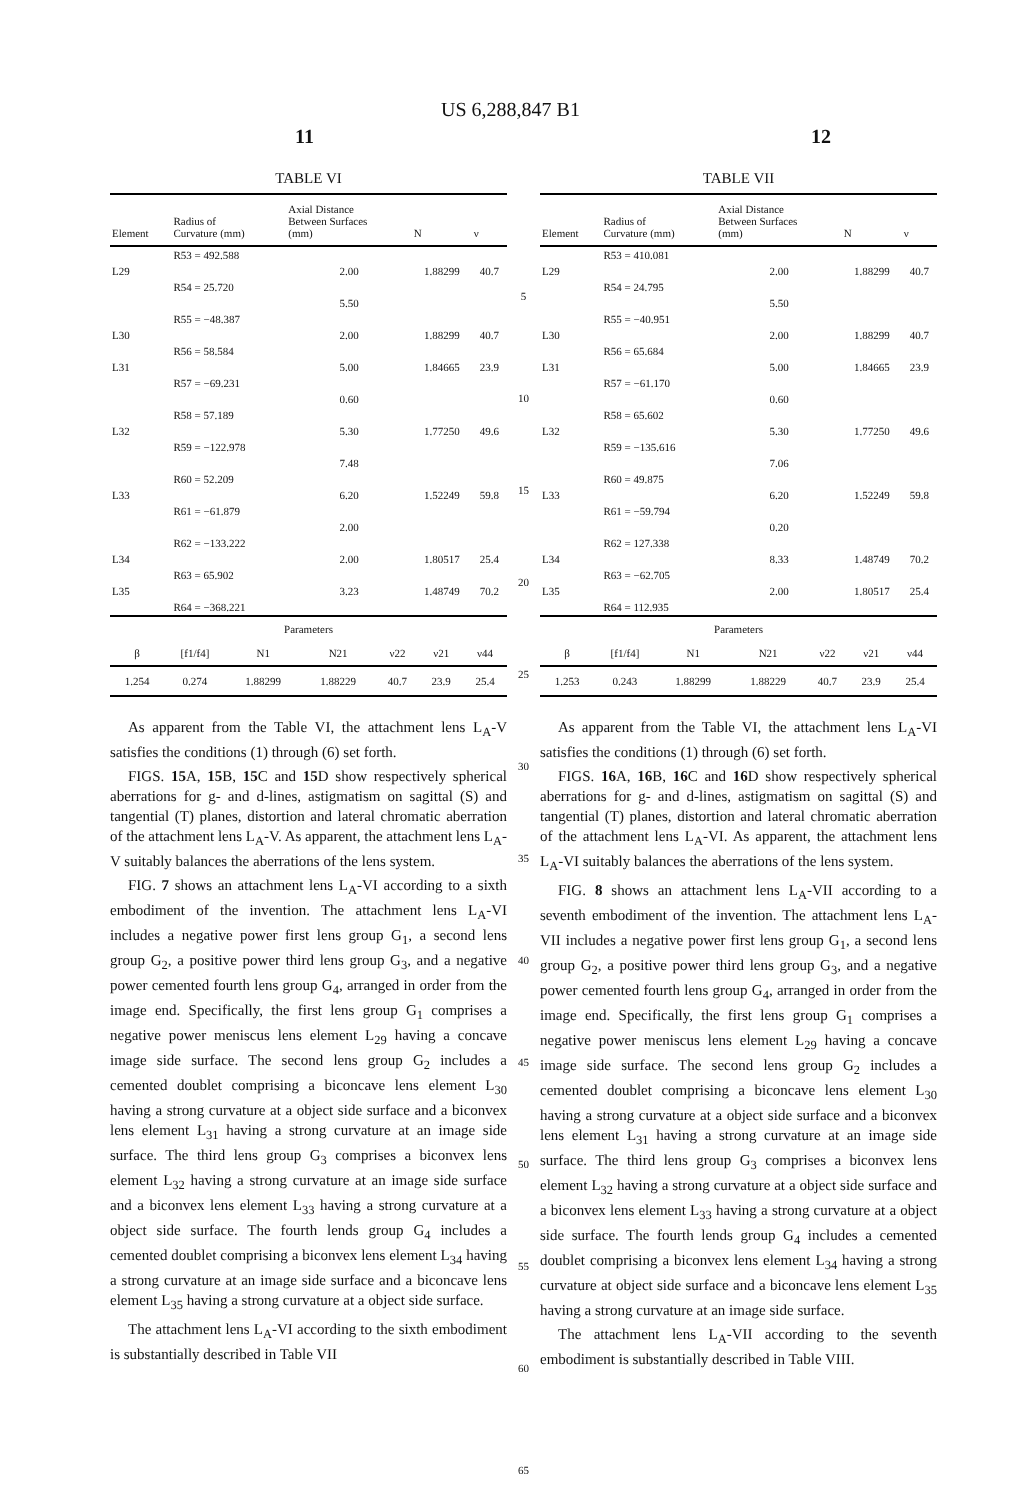US 6,288,847 B1
11 12
TABLE VI
| Element | Radius of Curvature (mm) | Axial Distance Between Surfaces (mm) | N | ν |
| --- | --- | --- | --- | --- |
| | R53 = 492.588 | | | |
| L29 | | 2.00 | 1.88299 | 40.7 |
| | R54 = 25.720 | | | |
| | | 5.50 | | |
| | R55 = −48.387 | | | |
| L30 | | 2.00 | 1.88299 | 40.7 |
| | R56 = 58.584 | | | |
| L31 | | 5.00 | 1.84665 | 23.9 |
| | R57 = −69.231 | | | |
| | | 0.60 | | |
| | R58 = 57.189 | | | |
| L32 | | 5.30 | 1.77250 | 49.6 |
| | R59 = −122.978 | | | |
| | | 7.48 | | |
| | R60 = 52.209 | | | |
| L33 | | 6.20 | 1.52249 | 59.8 |
| | R61 = −61.879 | | | |
| | | 2.00 | | |
| | R62 = −133.222 | | | |
| L34 | | 2.00 | 1.80517 | 25.4 |
| | R63 = 65.902 | | | |
| L35 | | 3.23 | 1.48749 | 70.2 |
| | R64 = −368.221 | | | |
| Parameters | | | | | | |
| --- | --- | --- | --- | --- | --- | --- |
| β | [f1/f4] | N1 | N21 | ν22 | ν21 | ν44 |
| 1.254 | 0.274 | 1.88299 | 1.88229 | 40.7 | 23.9 | 25.4 |
As apparent from the Table VI, the attachment lens L<sub>A</sub>-V satisfies the conditions (1) through (6) set forth.
FIGS. 15 A, 15 B, 15 C and 15 D show respectively spherical aberrations for g- and d-lines, astigmatism on sagittal (S) and tangential (T) planes, distortion and lateral chromatic aberration of the attachment lens L<sub>A</sub>-V. As apparent, the attachment lens L<sub>A</sub>-V suitably balances the aberrations of the lens system.
FIG. 7 shows an attachment lens L<sub>A</sub>-VI according to a sixth embodiment of the invention. The attachment lens L<sub>A</sub>-VI includes a negative power first lens group G<sub>1</sub>, a second lens group G<sub>2</sub>, a positive power third lens group G<sub>3</sub>, and a negative power cemented fourth lens group G<sub>4</sub>, arranged in order from the image end. Specifically, the first lens group G<sub>1</sub> comprises a negative power meniscus lens element L<sub>29</sub> having a concave image side surface. The second lens group G<sub>2</sub> includes a cemented doublet comprising a biconcave lens element L<sub>30</sub> having a strong curvature at a object side surface and a biconvex lens element L<sub>31</sub> having a strong curvature at an image side surface. The third lens group G<sub>3</sub> comprises a biconvex lens element L<sub>32</sub> having a strong curvature at an image side surface and a biconvex lens element L<sub>33</sub> having a strong curvature at a object side surface. The fourth lends group G<sub>4</sub> includes a cemented doublet comprising a biconvex lens element L<sub>34</sub> having a strong curvature at an image side surface and a biconcave lens element L<sub>35</sub> having a strong curvature at a object side surface.
The attachment lens L<sub>A</sub>-VI according to the sixth embodiment is substantially described in Table VII
5
10
15
20
25
30
35
40
45
50
55
60
65
TABLE VII
| Element | Radius of Curvature (mm) | Axial Distance Between Surfaces (mm) | N | ν |
| --- | --- | --- | --- | --- |
| | R53 = 410.081 | | | |
| L29 | | 2.00 | 1.88299 | 40.7 |
| | R54 = 24.795 | | | |
| | | 5.50 | | |
| | R55 = −40.951 | | | |
| L30 | | 2.00 | 1.88299 | 40.7 |
| | R56 = 65.684 | | | |
| L31 | | 5.00 | 1.84665 | 23.9 |
| | R57 = −61.170 | | | |
| | | 0.60 | | |
| | R58 = 65.602 | | | |
| L32 | | 5.30 | 1.77250 | 49.6 |
| | R59 = −135.616 | | | |
| | | 7.06 | | |
| | R60 = 49.875 | | | |
| L33 | | 6.20 | 1.52249 | 59.8 |
| | R61 = −59.794 | | | |
| | | 0.20 | | |
| | R62 = 127.338 | | | |
| L34 | | 8.33 | 1.48749 | 70.2 |
| | R63 = −62.705 | | | |
| L35 | | 2.00 | 1.80517 | 25.4 |
| | R64 = 112.935 | | | |
| Parameters | | | | | | |
| --- | --- | --- | --- | --- | --- | --- |
| β | [f1/f4] | N1 | N21 | ν22 | ν21 | ν44 |
| 1.253 | 0.243 | 1.88299 | 1.88229 | 40.7 | 23.9 | 25.4 |
As apparent from the Table VI, the attachment lens L<sub>A</sub>-VI satisfies the conditions (1) through (6) set forth.
FIGS. 16 A, 16 B, 16 C and 16 D show respectively spherical aberrations for g- and d-lines, astigmatism on sagittal (S) and tangential (T) planes, distortion and lateral chromatic aberration of the attachment lens L<sub>A</sub>-VI. As apparent, the attachment lens L<sub>A</sub>-VI suitably balances the aberrations of the lens system.
FIG. 8 shows an attachment lens L<sub>A</sub>-VII according to a seventh embodiment of the invention. The attachment lens L<sub>A</sub>-VII includes a negative power first lens group G<sub>1</sub>, a second lens group G<sub>2</sub>, a positive power third lens group G<sub>3</sub>, and a negative power cemented fourth lens group G<sub>4</sub>, arranged in order from the image end. Specifically, the first lens group G<sub>1</sub> comprises a negative power meniscus lens element L<sub>29</sub> having a concave image side surface. The second lens group G<sub>2</sub> includes a cemented doublet comprising a biconcave lens element L<sub>30</sub> having a strong curvature at a object side surface and a biconvex lens element L<sub>31</sub> having a strong curvature at an image side surface. The third lens group G<sub>3</sub> comprises a biconvex lens element L<sub>32</sub> having a strong curvature at a object side surface and a biconvex lens element L<sub>33</sub> having a strong curvature at a object side surface. The fourth lends group G<sub>4</sub> includes a cemented doublet comprising a biconvex lens element L<sub>34</sub> having a strong curvature at object side surface and a biconcave lens element L<sub>35</sub> having a strong curvature at an image side surface.
The attachment lens L<sub>A</sub>-VII according to the seventh embodiment is substantially described in Table VIII.